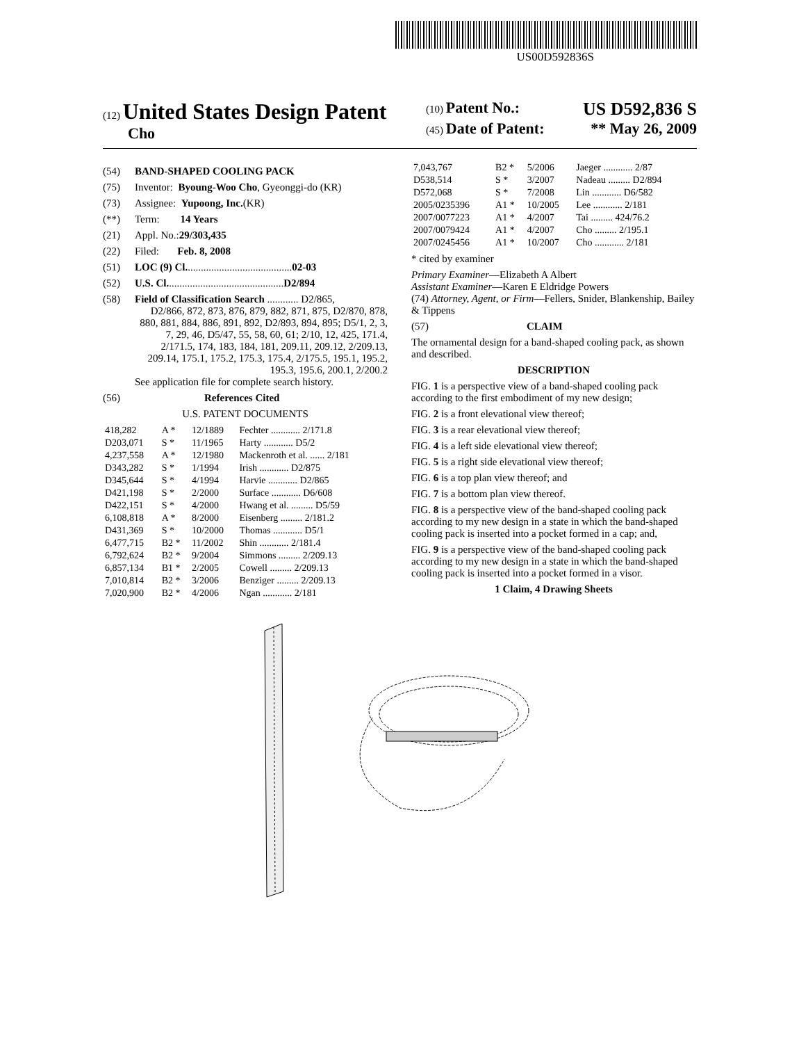US00D592836S
(12) United States Design Patent
Cho
(10) Patent No.: US D592,836 S
(45) Date of Patent: ** May 26, 2009
(54) BAND-SHAPED COOLING PACK
(75) Inventor: Byoung-Woo Cho, Gyeonggi-do (KR)
(73) Assignee: Yupoong, Inc. (KR)
(**) Term: 14 Years
(21) Appl. No.: 29/303,435
(22) Filed: Feb. 8, 2008
(51) LOC (9) Cl. ........................................ 02-03
(52) U.S. Cl. ............................................ D2/894
(58) Field of Classification Search ............ D2/865,
D2/866, 872, 873, 876, 879, 882, 871, 875, D2/870, 878, 880, 881, 884, 886, 891, 892, D2/893, 894, 895; D5/1, 2, 3, 7, 29, 46, D5/47, 55, 58, 60, 61; 2/10, 12, 425, 171.4, 2/171.5, 174, 183, 184, 181, 209.11, 209.12, 2/209.13, 209.14, 175.1, 175.2, 175.3, 175.4, 2/175.5, 195.1, 195.2, 195.3, 195.6, 200.1, 2/200.2
See application file for complete search history.
(56) References Cited
U.S. PATENT DOCUMENTS
| 418,282 | A * | 12/1889 | Fechter ............ 2/171.8 |
| D203,071 | S * | 11/1965 | Harty ............ D5/2 |
| 4,237,558 | A * | 12/1980 | Mackenroth et al. ...... 2/181 |
| D343,282 | S * | 1/1994 | Irish ............ D2/875 |
| D345,644 | S * | 4/1994 | Harvie ............ D2/865 |
| D421,198 | S * | 2/2000 | Surface ............ D6/608 |
| D422,151 | S * | 4/2000 | Hwang et al. ......... D5/59 |
| 6,108,818 | A * | 8/2000 | Eisenberg ......... 2/181.2 |
| D431,369 | S * | 10/2000 | Thomas ............ D5/1 |
| 6,477,715 | B2 * | 11/2002 | Shin ............ 2/181.4 |
| 6,792,624 | B2 * | 9/2004 | Simmons ......... 2/209.13 |
| 6,857,134 | B1 * | 2/2005 | Cowell ......... 2/209.13 |
| 7,010,814 | B2 * | 3/2006 | Benziger ......... 2/209.13 |
| 7,020,900 | B2 * | 4/2006 | Ngan ............ 2/181 |
| 7,043,767 | B2 * | 5/2006 | Jaeger ............ 2/87 |
| D538,514 | S * | 3/2007 | Nadeau ......... D2/894 |
| D572,068 | S * | 7/2008 | Lin ............ D6/582 |
| 2005/0235396 | A1 * | 10/2005 | Lee ............ 2/181 |
| 2007/0077223 | A1 * | 4/2007 | Tai ......... 424/76.2 |
| 2007/0079424 | A1 * | 4/2007 | Cho ......... 2/195.1 |
| 2007/0245456 | A1 * | 10/2007 | Cho ............ 2/181 |
* cited by examiner
Primary Examiner—Elizabeth A Albert
Assistant Examiner—Karen E Eldridge Powers
(74) Attorney, Agent, or Firm—Fellers, Snider, Blankenship, Bailey & Tippens
(57) CLAIM
The ornamental design for a band-shaped cooling pack, as shown and described.
DESCRIPTION
FIG. 1 is a perspective view of a band-shaped cooling pack according to the first embodiment of my new design;
FIG. 2 is a front elevational view thereof;
FIG. 3 is a rear elevational view thereof;
FIG. 4 is a left side elevational view thereof;
FIG. 5 is a right side elevational view thereof;
FIG. 6 is a top plan view thereof; and
FIG. 7 is a bottom plan view thereof.
FIG. 8 is a perspective view of the band-shaped cooling pack according to my new design in a state in which the band-shaped cooling pack is inserted into a pocket formed in a cap; and,
FIG. 9 is a perspective view of the band-shaped cooling pack according to my new design in a state in which the band-shaped cooling pack is inserted into a pocket formed in a visor.
1 Claim, 4 Drawing Sheets